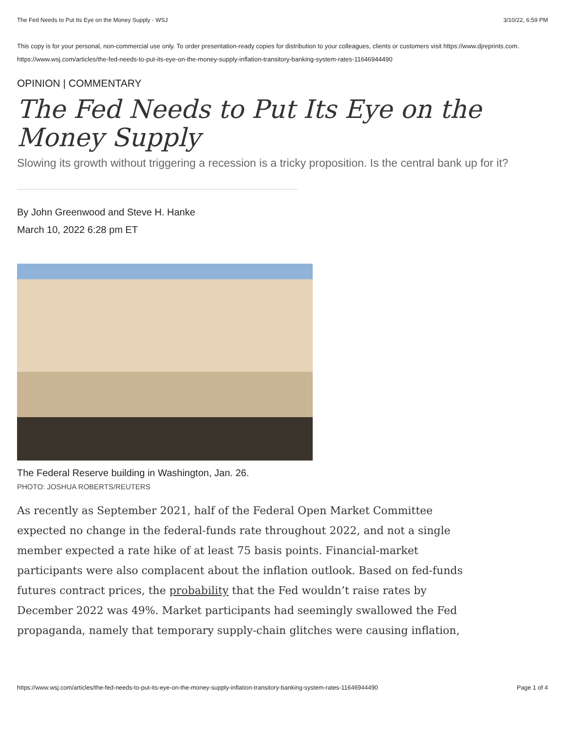The Fed Needs to Put Its Eye on the Money Supply - WSJ 3/10/22, 6:59 PM
This copy is for your personal, non-commercial use only. To order presentation-ready copies for distribution to your colleagues, clients or customers visit https://www.djreprints.com.
https://www.wsj.com/articles/the-fed-needs-to-put-its-eye-on-the-money-supply-inflation-transitory-banking-system-rates-11646944490
OPINION | COMMENTARY
The Fed Needs to Put Its Eye on the Money Supply
Slowing its growth without triggering a recession is a tricky proposition. Is the central bank up for it?
By John Greenwood and Steve H. Hanke
March 10, 2022 6:28 pm ET
The Federal Reserve building in Washington, Jan. 26.
PHOTO: JOSHUA ROBERTS/REUTERS
As recently as September 2021, half of the Federal Open Market Committee expected no change in the federal-funds rate throughout 2022, and not a single member expected a rate hike of at least 75 basis points. Financial-market participants were also complacent about the inflation outlook. Based on fed-funds futures contract prices, the probability that the Fed wouldn’t raise rates by December 2022 was 49%. Market participants had seemingly swallowed the Fed propaganda, namely that temporary supply-chain glitches were causing inflation,
https://www.wsj.com/articles/the-fed-needs-to-put-its-eye-on-the-money-supply-inflation-transitory-banking-system-rates-11646944490 Page 1 of 4